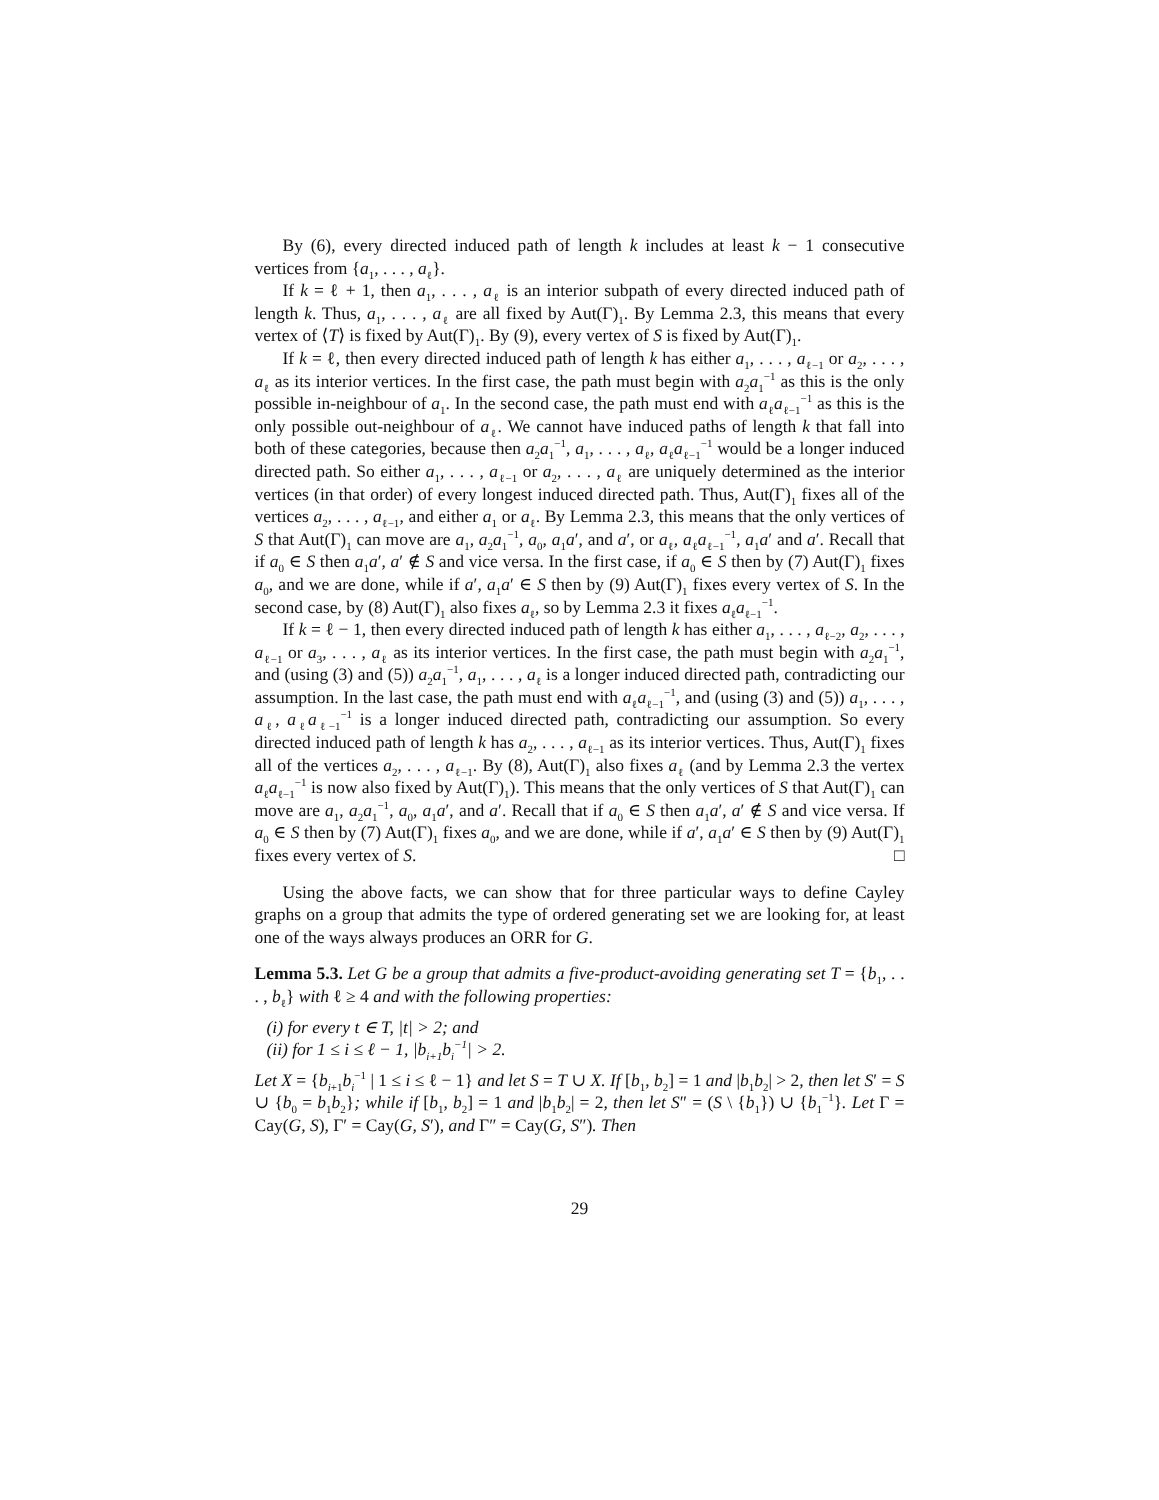By (6), every directed induced path of length k includes at least k − 1 consecutive vertices from {a<sub>1</sub>, . . . , a<sub>ℓ</sub>}.
If k = ℓ + 1, then a<sub>1</sub>, . . . , a<sub>ℓ</sub> is an interior subpath of every directed induced path of length k. Thus, a<sub>1</sub>, . . . , a<sub>ℓ</sub> are all fixed by Aut(Γ)<sub>1</sub>. By Lemma 2.3, this means that every vertex of ⟨T⟩ is fixed by Aut(Γ)<sub>1</sub>. By (9), every vertex of S is fixed by Aut(Γ)<sub>1</sub>.
If k = ℓ, then every directed induced path of length k has either a<sub>1</sub>, . . . , a<sub>ℓ−1</sub> or a<sub>2</sub>, . . . , a<sub>ℓ</sub> as its interior vertices. In the first case, the path must begin with a<sub>2</sub>a<sub>1</sub><sup>−1</sup> as this is the only possible in-neighbour of a<sub>1</sub>. In the second case, the path must end with a<sub>ℓ</sub>a<sub>ℓ−1</sub><sup>−1</sup> as this is the only possible out-neighbour of a<sub>ℓ</sub>. We cannot have induced paths of length k that fall into both of these categories, because then a<sub>2</sub>a<sub>1</sub><sup>−1</sup>, a<sub>1</sub>, . . . , a<sub>ℓ</sub>, a<sub>ℓ</sub>a<sub>ℓ−1</sub><sup>−1</sup> would be a longer induced directed path. So either a<sub>1</sub>, . . . , a<sub>ℓ−1</sub> or a<sub>2</sub>, . . . , a<sub>ℓ</sub> are uniquely determined as the interior vertices (in that order) of every longest induced directed path. Thus, Aut(Γ)<sub>1</sub> fixes all of the vertices a<sub>2</sub>, . . . , a<sub>ℓ−1</sub>, and either a<sub>1</sub> or a<sub>ℓ</sub>. By Lemma 2.3, this means that the only vertices of S that Aut(Γ)<sub>1</sub> can move are a<sub>1</sub>, a<sub>2</sub>a<sub>1</sub><sup>−1</sup>, a<sub>0</sub>, a<sub>1</sub>a′, and a′, or a<sub>ℓ</sub>, a<sub>ℓ</sub>a<sub>ℓ−1</sub><sup>−1</sup>, a<sub>1</sub>a′ and a′. Recall that if a<sub>0</sub> ∈ S then a<sub>1</sub>a′, a′ ∉ S and vice versa. In the first case, if a<sub>0</sub> ∈ S then by (7) Aut(Γ)<sub>1</sub> fixes a<sub>0</sub>, and we are done, while if a′, a<sub>1</sub>a′ ∈ S then by (9) Aut(Γ)<sub>1</sub> fixes every vertex of S. In the second case, by (8) Aut(Γ)<sub>1</sub> also fixes a<sub>ℓ</sub>, so by Lemma 2.3 it fixes a<sub>ℓ</sub>a<sub>ℓ−1</sub><sup>−1</sup>.
If k = ℓ − 1, then every directed induced path of length k has either a<sub>1</sub>, . . . , a<sub>ℓ−2</sub>, a<sub>2</sub>, . . . , a<sub>ℓ−1</sub> or a<sub>3</sub>, . . . , a<sub>ℓ</sub> as its interior vertices. In the first case, the path must begin with a<sub>2</sub>a<sub>1</sub><sup>−1</sup>, and (using (3) and (5)) a<sub>2</sub>a<sub>1</sub><sup>−1</sup>, a<sub>1</sub>, . . . , a<sub>ℓ</sub> is a longer induced directed path, contradicting our assumption. In the last case, the path must end with a<sub>ℓ</sub>a<sub>ℓ−1</sub><sup>−1</sup>, and (using (3) and (5)) a<sub>1</sub>, . . . , a<sub>ℓ</sub>, a<sub>ℓ</sub>a<sub>ℓ−1</sub><sup>−1</sup> is a longer induced directed path, contradicting our assumption. So every directed induced path of length k has a<sub>2</sub>, . . . , a<sub>ℓ−1</sub> as its interior vertices. Thus, Aut(Γ)<sub>1</sub> fixes all of the vertices a<sub>2</sub>, . . . , a<sub>ℓ−1</sub>. By (8), Aut(Γ)<sub>1</sub> also fixes a<sub>ℓ</sub> (and by Lemma 2.3 the vertex a<sub>ℓ</sub>a<sub>ℓ−1</sub><sup>−1</sup> is now also fixed by Aut(Γ)<sub>1</sub>). This means that the only vertices of S that Aut(Γ)<sub>1</sub> can move are a<sub>1</sub>, a<sub>2</sub>a<sub>1</sub><sup>−1</sup>, a<sub>0</sub>, a<sub>1</sub>a′, and a′. Recall that if a<sub>0</sub> ∈ S then a<sub>1</sub>a′, a′ ∉ S and vice versa. If a<sub>0</sub> ∈ S then by (7) Aut(Γ)<sub>1</sub> fixes a<sub>0</sub>, and we are done, while if a′, a<sub>1</sub>a′ ∈ S then by (9) Aut(Γ)<sub>1</sub> fixes every vertex of S. □
Using the above facts, we can show that for three particular ways to define Cayley graphs on a group that admits the type of ordered generating set we are looking for, at least one of the ways always produces an ORR for G.
Lemma 5.3. Let G be a group that admits a five-product-avoiding generating set T = {b<sub>1</sub>, . . . , b<sub>ℓ</sub>} with ℓ ≥ 4 and with the following properties:
(i) for every t ∈ T, |t| > 2; and
(ii) for 1 ≤ i ≤ ℓ − 1, |b<sub>i+1</sub>b<sub>i</sub><sup>−1</sup>| > 2.
Let X = {b<sub>i+1</sub>b<sub>i</sub><sup>−1</sup> | 1 ≤ i ≤ ℓ − 1} and let S = T ∪ X. If [b<sub>1</sub>, b<sub>2</sub>] = 1 and |b<sub>1</sub>b<sub>2</sub>| > 2, then let S′ = S ∪ {b<sub>0</sub> = b<sub>1</sub>b<sub>2</sub>}; while if [b<sub>1</sub>, b<sub>2</sub>] = 1 and |b<sub>1</sub>b<sub>2</sub>| = 2, then let S″ = (S \ {b<sub>1</sub>}) ∪ {b<sub>1</sub><sup>−1</sup>}. Let Γ = Cay(G, S), Γ′ = Cay(G, S′), and Γ″ = Cay(G, S″). Then
29